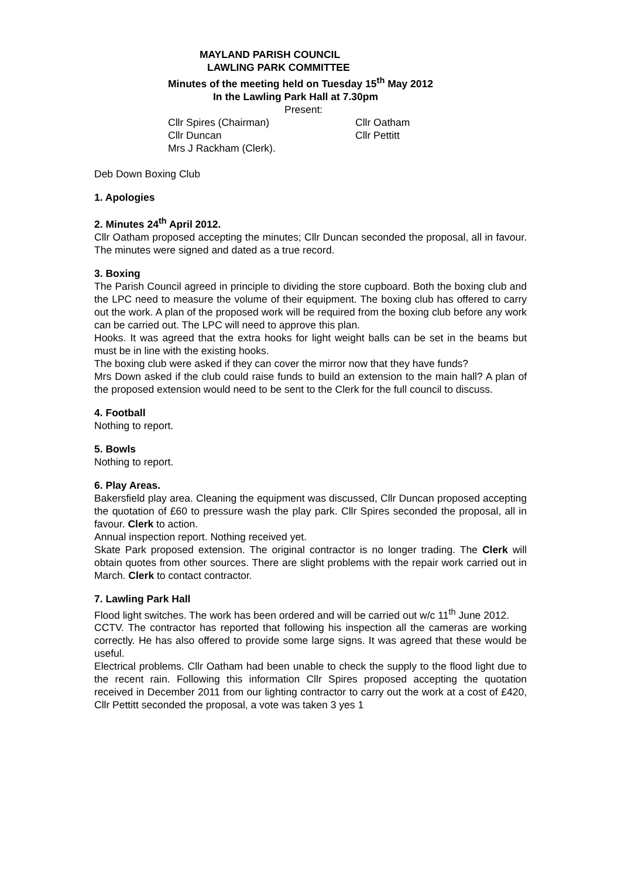MAYLAND PARISH COUNCIL
LAWLING PARK COMMITTEE
Minutes of the meeting held on Tuesday 15<sup>th</sup> May 2012
In the Lawling Park Hall at 7.30pm
Present:
Cllr Spires (Chairman)
Cllr Oatham
Cllr Duncan
Cllr Pettitt
Mrs J Rackham (Clerk).
Deb Down Boxing Club
1. Apologies
2. Minutes 24<sup>th</sup> April 2012.
Cllr Oatham proposed accepting the minutes; Cllr Duncan seconded the proposal, all in favour. The minutes were signed and dated as a true record.
3. Boxing
The Parish Council agreed in principle to dividing the store cupboard. Both the boxing club and the LPC need to measure the volume of their equipment. The boxing club has offered to carry out the work. A plan of the proposed work will be required from the boxing club before any work can be carried out. The LPC will need to approve this plan.
Hooks. It was agreed that the extra hooks for light weight balls can be set in the beams but must be in line with the existing hooks.
The boxing club were asked if they can cover the mirror now that they have funds?
Mrs Down asked if the club could raise funds to build an extension to the main hall? A plan of the proposed extension would need to be sent to the Clerk for the full council to discuss.
4. Football
Nothing to report.
5. Bowls
Nothing to report.
6. Play Areas.
Bakersfield play area. Cleaning the equipment was discussed, Cllr Duncan proposed accepting the quotation of £60 to pressure wash the play park. Cllr Spires seconded the proposal, all in favour. Clerk to action.
Annual inspection report. Nothing received yet.
Skate Park proposed extension. The original contractor is no longer trading. The Clerk will obtain quotes from other sources. There are slight problems with the repair work carried out in March. Clerk to contact contractor.
7. Lawling Park Hall
Flood light switches. The work has been ordered and will be carried out w/c 11<sup>th</sup> June 2012.
CCTV. The contractor has reported that following his inspection all the cameras are working correctly. He has also offered to provide some large signs. It was agreed that these would be useful.
Electrical problems. Cllr Oatham had been unable to check the supply to the flood light due to the recent rain. Following this information Cllr Spires proposed accepting the quotation received in December 2011 from our lighting contractor to carry out the work at a cost of £420, Cllr Pettitt seconded the proposal, a vote was taken 3 yes 1